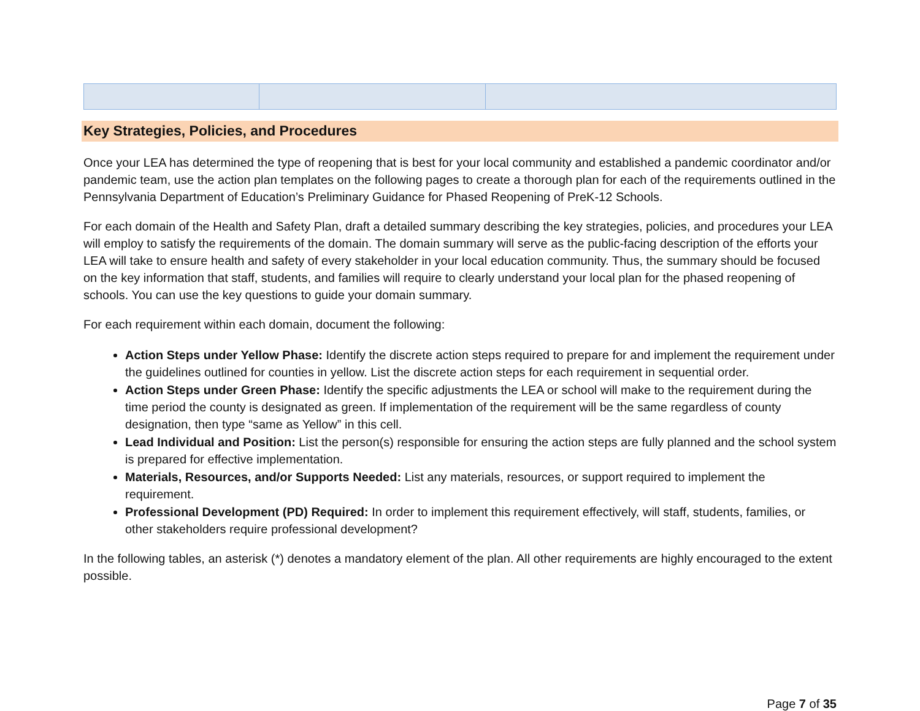Key Strategies, Policies, and Procedures
Once your LEA has determined the type of reopening that is best for your local community and established a pandemic coordinator and/or pandemic team, use the action plan templates on the following pages to create a thorough plan for each of the requirements outlined in the Pennsylvania Department of Education’s Preliminary Guidance for Phased Reopening of PreK-12 Schools.
For each domain of the Health and Safety Plan, draft a detailed summary describing the key strategies, policies, and procedures your LEA will employ to satisfy the requirements of the domain. The domain summary will serve as the public-facing description of the efforts your LEA will take to ensure health and safety of every stakeholder in your local education community. Thus, the summary should be focused on the key information that staff, students, and families will require to clearly understand your local plan for the phased reopening of schools. You can use the key questions to guide your domain summary.
For each requirement within each domain, document the following:
Action Steps under Yellow Phase: Identify the discrete action steps required to prepare for and implement the requirement under the guidelines outlined for counties in yellow. List the discrete action steps for each requirement in sequential order.
Action Steps under Green Phase: Identify the specific adjustments the LEA or school will make to the requirement during the time period the county is designated as green. If implementation of the requirement will be the same regardless of county designation, then type “same as Yellow” in this cell.
Lead Individual and Position: List the person(s) responsible for ensuring the action steps are fully planned and the school system is prepared for effective implementation.
Materials, Resources, and/or Supports Needed: List any materials, resources, or support required to implement the requirement.
Professional Development (PD) Required: In order to implement this requirement effectively, will staff, students, families, or other stakeholders require professional development?
In the following tables, an asterisk (*) denotes a mandatory element of the plan. All other requirements are highly encouraged to the extent possible.
Page 7 of 35